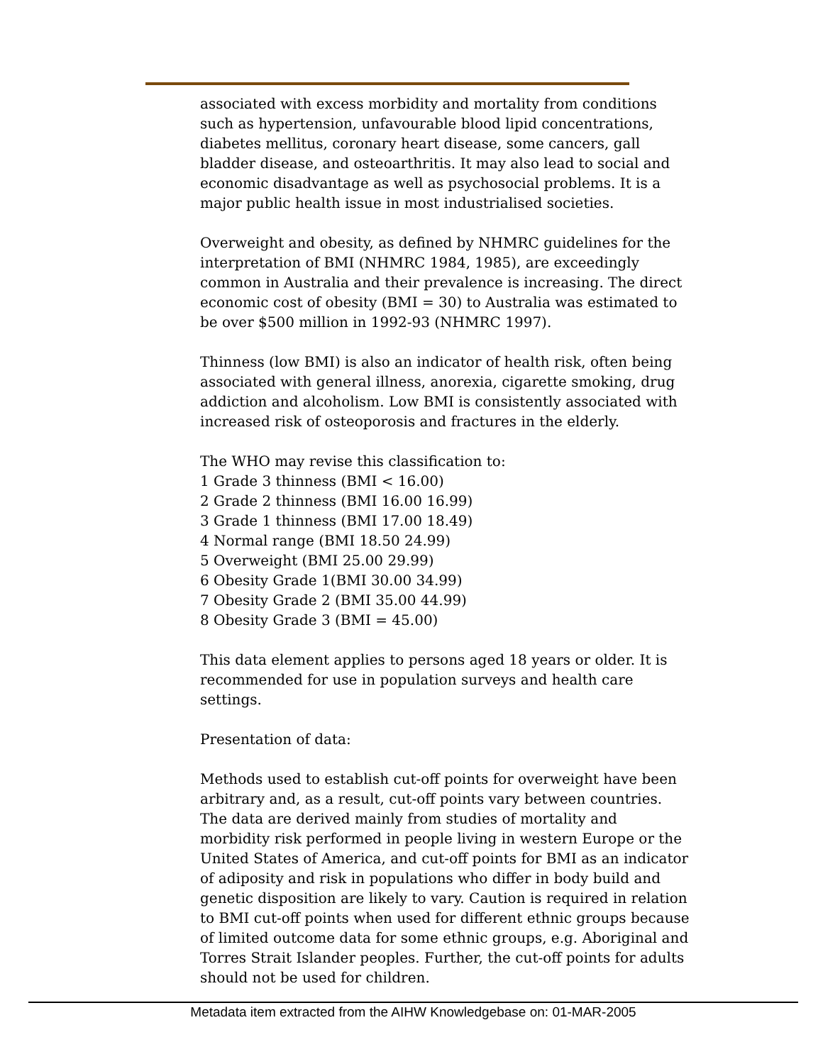associated with excess morbidity and mortality from conditions such as hypertension, unfavourable blood lipid concentrations, diabetes mellitus, coronary heart disease, some cancers, gall bladder disease, and osteoarthritis. It may also lead to social and economic disadvantage as well as psychosocial problems. It is a major public health issue in most industrialised societies.
Overweight and obesity, as defined by NHMRC guidelines for the interpretation of BMI (NHMRC 1984, 1985), are exceedingly common in Australia and their prevalence is increasing. The direct economic cost of obesity (BMI = 30) to Australia was estimated to be over $500 million in 1992-93 (NHMRC 1997).
Thinness (low BMI) is also an indicator of health risk, often being associated with general illness, anorexia, cigarette smoking, drug addiction and alcoholism. Low BMI is consistently associated with increased risk of osteoporosis and fractures in the elderly.
The WHO may revise this classification to:
1 Grade 3 thinness (BMI < 16.00)
2 Grade 2 thinness (BMI 16.00 16.99)
3 Grade 1 thinness (BMI 17.00 18.49)
4 Normal range (BMI 18.50 24.99)
5 Overweight (BMI 25.00 29.99)
6 Obesity Grade 1(BMI 30.00 34.99)
7 Obesity Grade 2 (BMI 35.00 44.99)
8 Obesity Grade 3 (BMI = 45.00)
This data element applies to persons aged 18 years or older. It is recommended for use in population surveys and health care settings.
Presentation of data:
Methods used to establish cut-off points for overweight have been arbitrary and, as a result, cut-off points vary between countries. The data are derived mainly from studies of mortality and morbidity risk performed in people living in western Europe or the United States of America, and cut-off points for BMI as an indicator of adiposity and risk in populations who differ in body build and genetic disposition are likely to vary. Caution is required in relation to BMI cut-off points when used for different ethnic groups because of limited outcome data for some ethnic groups, e.g. Aboriginal and Torres Strait Islander peoples. Further, the cut-off points for adults should not be used for children.
Metadata item extracted from the AIHW Knowledgebase on: 01-MAR-2005